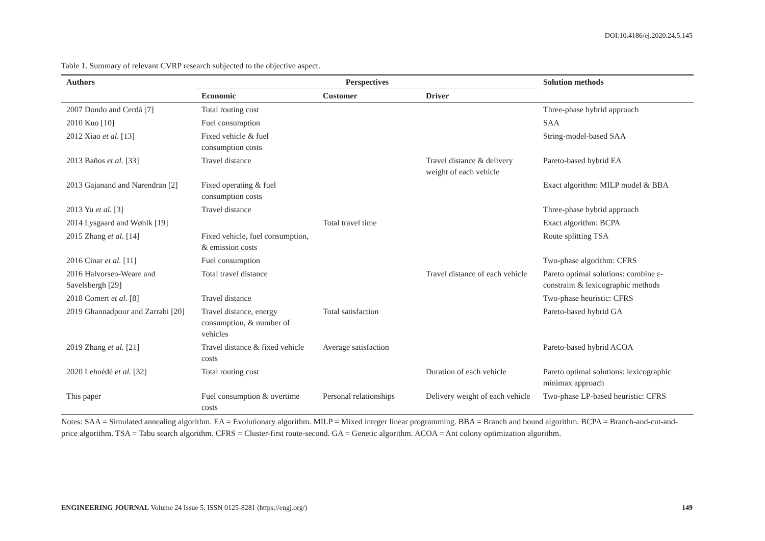DOI:10.4186/ej.2020.24.5.145
Table 1. Summary of relevant CVRP research subjected to the objective aspect.
| Authors | Perspectives | | | Solution methods |
| --- | --- | --- | --- | --- |
| | Economic | Customer | Driver | |
| 2007 Dondo and Cerdá [7] | Total routing cost | | | Three-phase hybrid approach |
| 2010 Kuo [10] | Fuel consumption | | | SAA |
| 2012 Xiao et al. [13] | Fixed vehicle & fuel consumption costs | | | String-model-based SAA |
| 2013 Baños et al. [33] | Travel distance | | Travel distance & delivery weight of each vehicle | Pareto-based hybrid EA |
| 2013 Gajanand and Narendran [2] | Fixed operating & fuel consumption costs | | | Exact algorithm: MILP model & BBA |
| 2013 Yu et al. [3] | Travel distance | | | Three-phase hybrid approach |
| 2014 Lysgaard and Wøhlk [19] | | Total travel time | | Exact algorithm: BCPA |
| 2015 Zhang et al. [14] | Fixed vehicle, fuel consumption, & emission costs | | | Route splitting TSA |
| 2016 Cinar et al. [11] | Fuel consumption | | | Two-phase algorithm: CFRS |
| 2016 Halvorsen-Weare and Savelsbergh [29] | Total travel distance | | Travel distance of each vehicle | Pareto optimal solutions: combine ε-constraint & lexicographic methods |
| 2018 Comert et al. [8] | Travel distance | | | Two-phase heuristic: CFRS |
| 2019 Ghannadpour and Zarrabi [20] | Travel distance, energy consumption, & number of vehicles | Total satisfaction | | Pareto-based hybrid GA |
| 2019 Zhang et al. [21] | Travel distance & fixed vehicle costs | Average satisfaction | | Pareto-based hybrid ACOA |
| 2020 Lehuédé et al. [32] | Total routing cost | | Duration of each vehicle | Pareto optimal solutions: lexicographic minimax approach |
| This paper | Fuel consumption & overtime costs | Personal relationships | Delivery weight of each vehicle | Two-phase LP-based heuristic: CFRS |
Notes: SAA = Simulated annealing algorithm. EA = Evolutionary algorithm. MILP = Mixed integer linear programming. BBA = Branch and bound algorithm. BCPA = Branch-and-cut-and-price algorithm. TSA = Tabu search algorithm. CFRS = Cluster-first route-second. GA = Genetic algorithm. ACOA = Ant colony optimization algorithm.
ENGINEERING JOURNAL Volume 24 Issue 5, ISSN 0125-8281 (https://engj.org/) 149